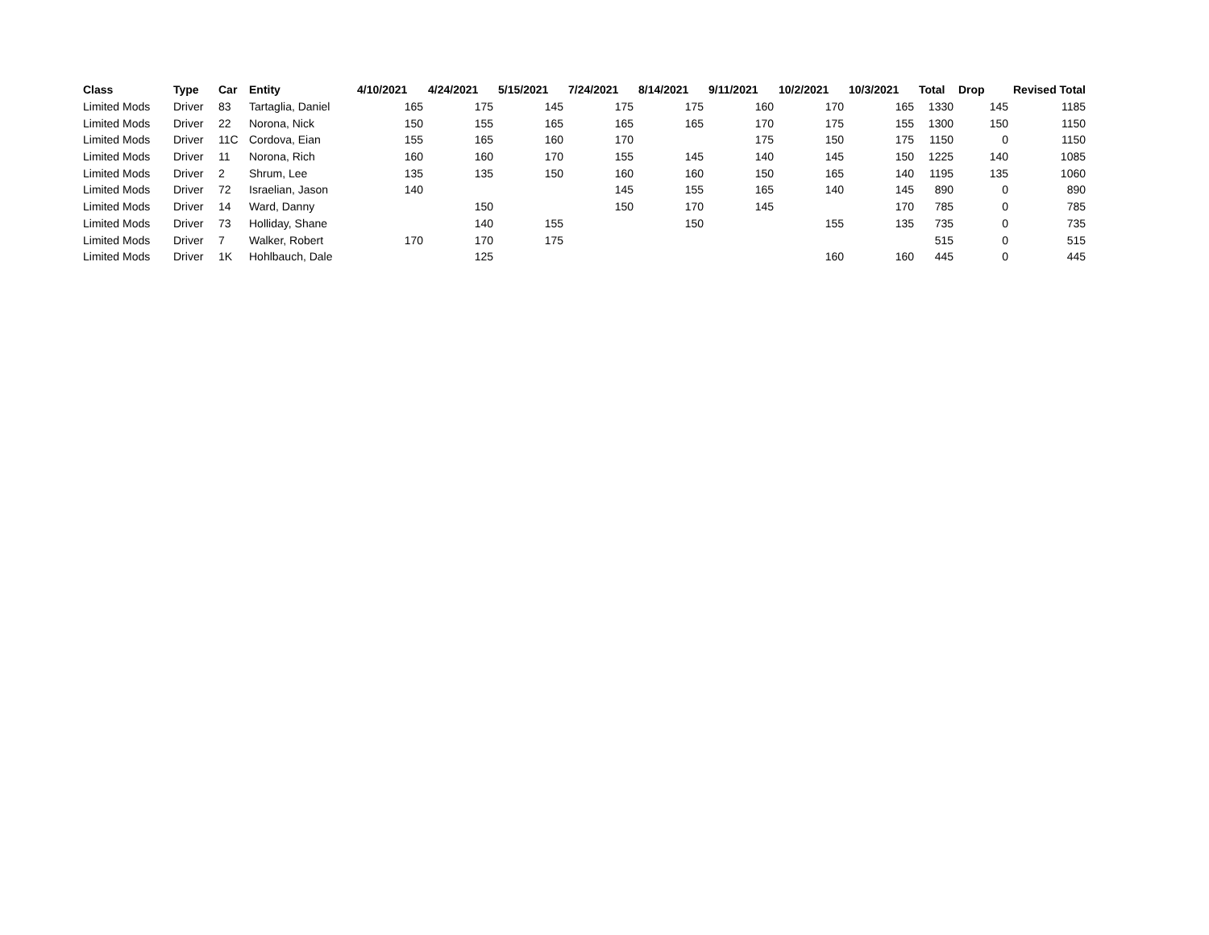| Class | Type | Car | Entity | 4/10/2021 | 4/24/2021 | 5/15/2021 | 7/24/2021 | 8/14/2021 | 9/11/2021 | 10/2/2021 | 10/3/2021 | Total | Drop | Revised Total |
| --- | --- | --- | --- | --- | --- | --- | --- | --- | --- | --- | --- | --- | --- | --- |
| Limited Mods | Driver | 83 | Tartaglia, Daniel | 165 | 175 | 145 | 175 | 175 | 160 | 170 | 165 | 1330 | 145 | 1185 |
| Limited Mods | Driver | 22 | Norona, Nick | 150 | 155 | 165 | 165 | 165 | 170 | 175 | 155 | 1300 | 150 | 1150 |
| Limited Mods | Driver | 11C | Cordova, Eian | 155 | 165 | 160 | 170 | | 175 | 150 | 175 | 1150 | 0 | 1150 |
| Limited Mods | Driver | 11 | Norona, Rich | 160 | 160 | 170 | 155 | 145 | 140 | 145 | 150 | 1225 | 140 | 1085 |
| Limited Mods | Driver | 2 | Shrum, Lee | 135 | 135 | 150 | 160 | 160 | 150 | 165 | 140 | 1195 | 135 | 1060 |
| Limited Mods | Driver | 72 | Israelian, Jason | 140 | | | 145 | 155 | 165 | 140 | 145 | 890 | 0 | 890 |
| Limited Mods | Driver | 14 | Ward, Danny | | 150 | | 150 | 170 | 145 | | 170 | 785 | 0 | 785 |
| Limited Mods | Driver | 73 | Holliday, Shane | | 140 | 155 | | 150 | | 155 | 135 | 735 | 0 | 735 |
| Limited Mods | Driver | 7 | Walker, Robert | 170 | 170 | 175 | | | | | | 515 | 0 | 515 |
| Limited Mods | Driver | 1K | Hohlbauch, Dale | | 125 | | | | | 160 | 160 | 445 | 0 | 445 |